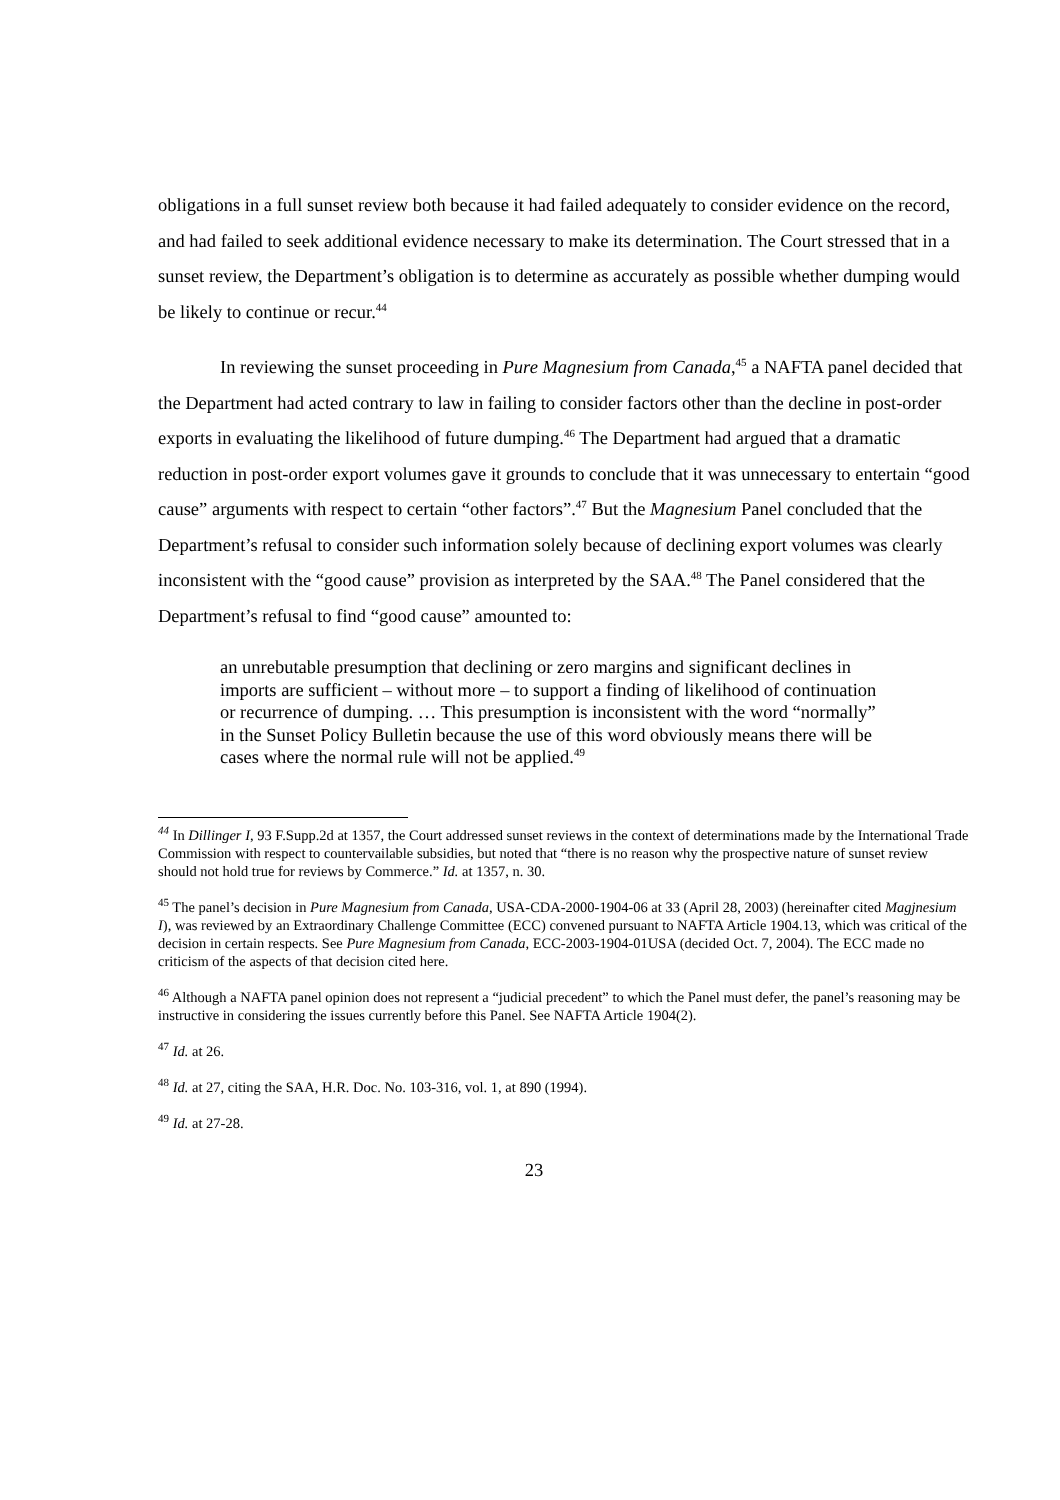obligations in a full sunset review both because it had failed adequately to consider evidence on the record, and had failed to seek additional evidence necessary to make its determination. The Court stressed that in a sunset review, the Department’s obligation is to determine as accurately as possible whether dumping would be likely to continue or recur.<sup>44</sup>
In reviewing the sunset proceeding in Pure Magnesium from Canada,<sup>45</sup> a NAFTA panel decided that the Department had acted contrary to law in failing to consider factors other than the decline in post-order exports in evaluating the likelihood of future dumping.<sup>46</sup> The Department had argued that a dramatic reduction in post-order export volumes gave it grounds to conclude that it was unnecessary to entertain “good cause” arguments with respect to certain “other factors”.<sup>47</sup> But the Magnesium Panel concluded that the Department’s refusal to consider such information solely because of declining export volumes was clearly inconsistent with the “good cause” provision as interpreted by the SAA.<sup>48</sup> The Panel considered that the Department’s refusal to find “good cause” amounted to:
an unrebutable presumption that declining or zero margins and significant declines in imports are sufficient – without more – to support a finding of likelihood of continuation or recurrence of dumping. … This presumption is inconsistent with the word “normally” in the Sunset Policy Bulletin because the use of this word obviously means there will be cases where the normal rule will not be applied.<sup>49</sup>
<sup>44</sup> In Dillinger I, 93 F.Supp.2d at 1357, the Court addressed sunset reviews in the context of determinations made by the International Trade Commission with respect to countervailable subsidies, but noted that “there is no reason why the prospective nature of sunset review should not hold true for reviews by Commerce.” Id. at 1357, n. 30.
<sup>45</sup> The panel’s decision in Pure Magnesium from Canada, USA-CDA-2000-1904-06 at 33 (April 28, 2003) (hereinafter cited Magjnesium I), was reviewed by an Extraordinary Challenge Committee (ECC) convened pursuant to NAFTA Article 1904.13, which was critical of the decision in certain respects. See Pure Magnesium from Canada, ECC-2003-1904-01USA (decided Oct. 7, 2004). The ECC made no criticism of the aspects of that decision cited here.
<sup>46</sup> Although a NAFTA panel opinion does not represent a “judicial precedent” to which the Panel must defer, the panel’s reasoning may be instructive in considering the issues currently before this Panel. See NAFTA Article 1904(2).
<sup>47</sup> Id. at 26.
<sup>48</sup> Id. at 27, citing the SAA, H.R. Doc. No. 103-316, vol. 1, at 890 (1994).
<sup>49</sup> Id. at 27-28.
23